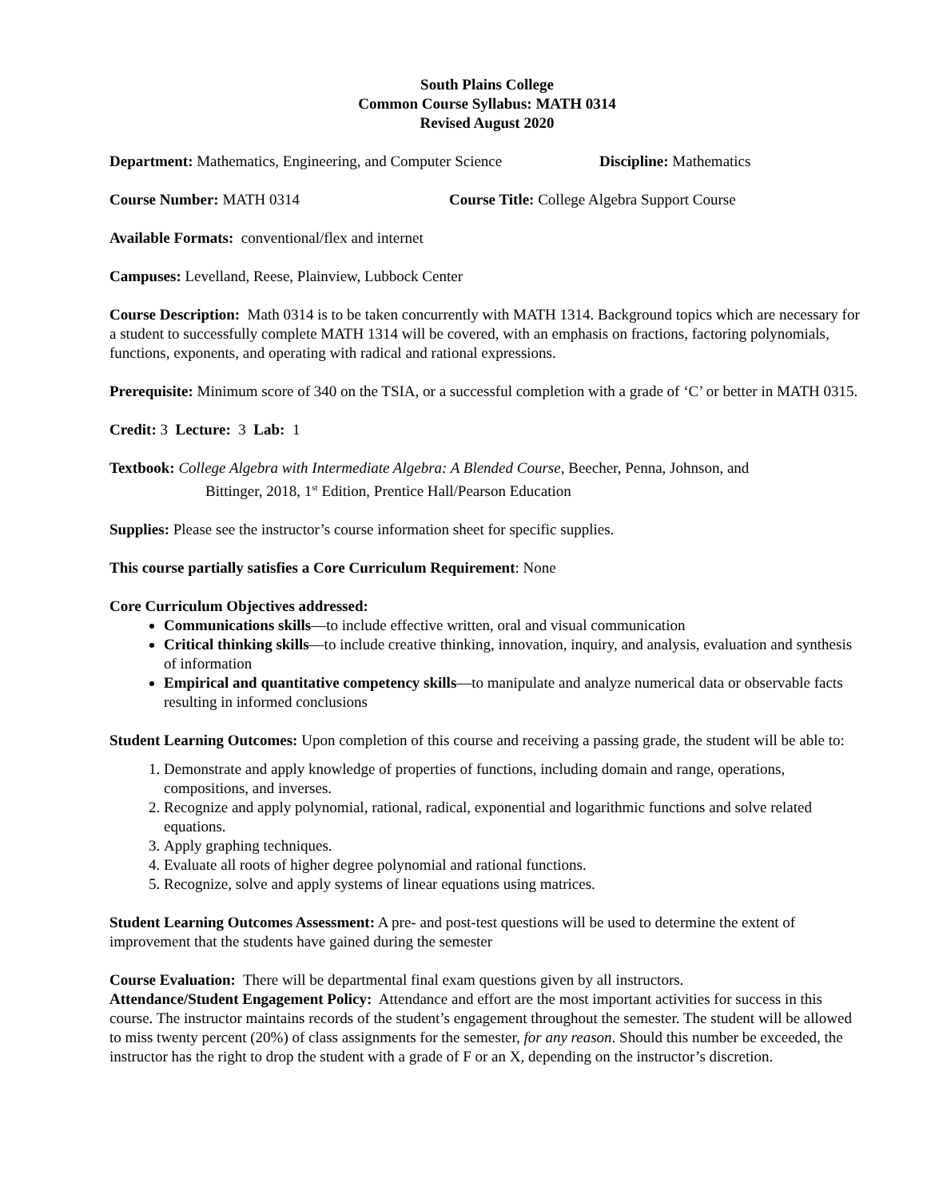South Plains College
Common Course Syllabus: MATH 0314
Revised August 2020
Department: Mathematics, Engineering, and Computer Science Discipline: Mathematics
Course Number: MATH 0314 Course Title: College Algebra Support Course
Available Formats: conventional/flex and internet
Campuses: Levelland, Reese, Plainview, Lubbock Center
Course Description: Math 0314 is to be taken concurrently with MATH 1314. Background topics which are necessary for a student to successfully complete MATH 1314 will be covered, with an emphasis on fractions, factoring polynomials, functions, exponents, and operating with radical and rational expressions.
Prerequisite: Minimum score of 340 on the TSIA, or a successful completion with a grade of ‘C’ or better in MATH 0315.
Credit: 3 Lecture: 3 Lab: 1
Textbook: College Algebra with Intermediate Algebra: A Blended Course, Beecher, Penna, Johnson, and
Bittinger, 2018, 1<sup>st</sup> Edition, Prentice Hall/Pearson Education
Supplies: Please see the instructor’s course information sheet for specific supplies.
This course partially satisfies a Core Curriculum Requirement: None
Core Curriculum Objectives addressed:
Communications skills—to include effective written, oral and visual communication
Critical thinking skills—to include creative thinking, innovation, inquiry, and analysis, evaluation and synthesis of information
Empirical and quantitative competency skills—to manipulate and analyze numerical data or observable facts resulting in informed conclusions
Student Learning Outcomes: Upon completion of this course and receiving a passing grade, the student will be able to:
1. Demonstrate and apply knowledge of properties of functions, including domain and range, operations, compositions, and inverses.
2. Recognize and apply polynomial, rational, radical, exponential and logarithmic functions and solve related equations.
3. Apply graphing techniques.
4. Evaluate all roots of higher degree polynomial and rational functions.
5. Recognize, solve and apply systems of linear equations using matrices.
Student Learning Outcomes Assessment: A pre- and post-test questions will be used to determine the extent of improvement that the students have gained during the semester
Course Evaluation: There will be departmental final exam questions given by all instructors.
Attendance/Student Engagement Policy: Attendance and effort are the most important activities for success in this course. The instructor maintains records of the student’s engagement throughout the semester. The student will be allowed to miss twenty percent (20%) of class assignments for the semester, for any reason. Should this number be exceeded, the instructor has the right to drop the student with a grade of F or an X, depending on the instructor’s discretion.